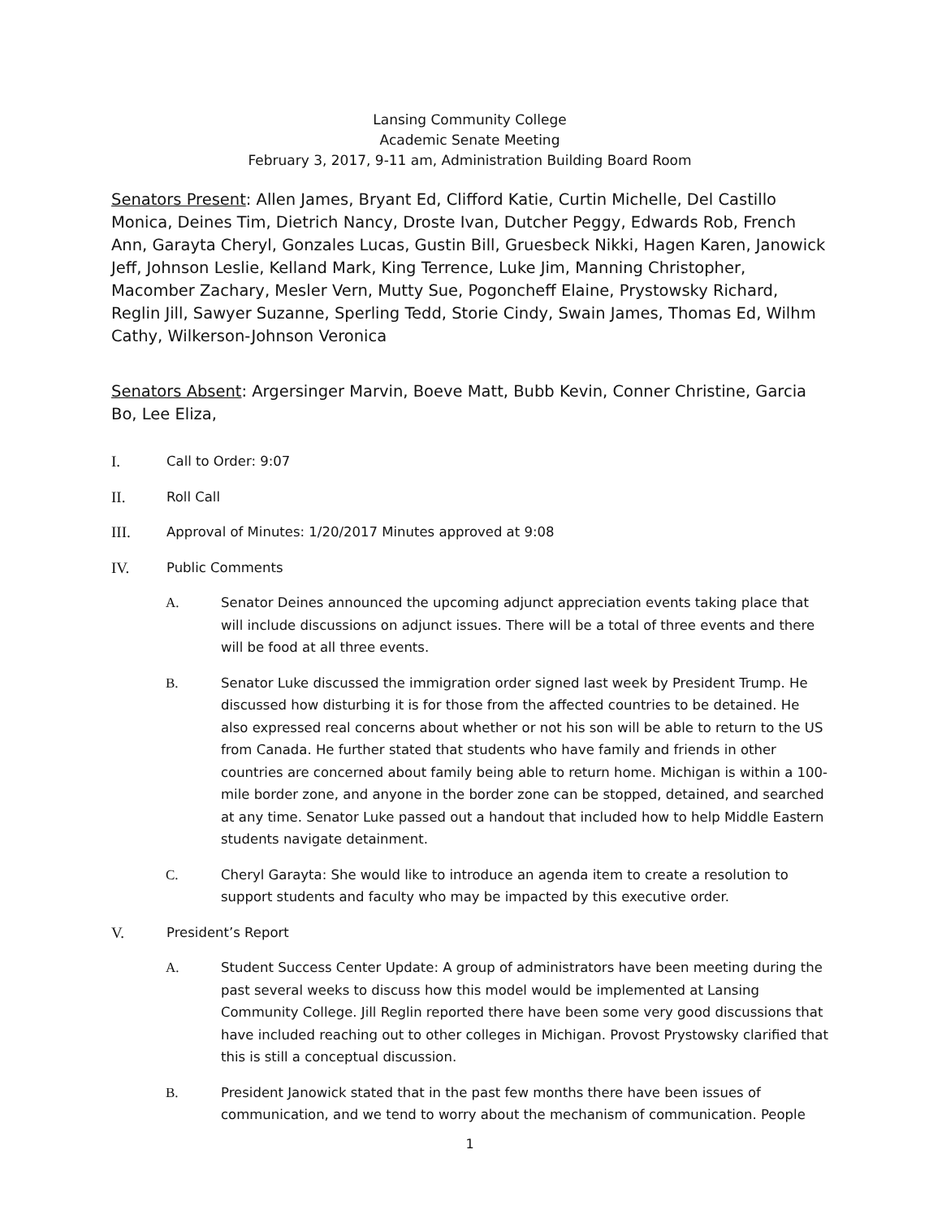Lansing Community College
Academic Senate Meeting
February 3, 2017, 9-11 am, Administration Building Board Room
Senators Present: Allen James, Bryant Ed, Clifford Katie, Curtin Michelle, Del Castillo Monica, Deines Tim, Dietrich Nancy, Droste Ivan, Dutcher Peggy, Edwards Rob, French Ann, Garayta Cheryl, Gonzales Lucas, Gustin Bill, Gruesbeck Nikki, Hagen Karen, Janowick Jeff, Johnson Leslie, Kelland Mark, King Terrence, Luke Jim, Manning Christopher, Macomber Zachary, Mesler Vern, Mutty Sue, Pogoncheff Elaine, Prystowsky Richard, Reglin Jill, Sawyer Suzanne, Sperling Tedd, Storie Cindy, Swain James, Thomas Ed, Wilhm Cathy, Wilkerson-Johnson Veronica
Senators Absent: Argersinger Marvin, Boeve Matt, Bubb Kevin, Conner Christine, Garcia Bo, Lee Eliza,
I. Call to Order: 9:07
II. Roll Call
III. Approval of Minutes: 1/20/2017 Minutes approved at 9:08
IV. Public Comments
A. Senator Deines announced the upcoming adjunct appreciation events taking place that will include discussions on adjunct issues. There will be a total of three events and there will be food at all three events.
B. Senator Luke discussed the immigration order signed last week by President Trump. He discussed how disturbing it is for those from the affected countries to be detained. He also expressed real concerns about whether or not his son will be able to return to the US from Canada. He further stated that students who have family and friends in other countries are concerned about family being able to return home. Michigan is within a 100-mile border zone, and anyone in the border zone can be stopped, detained, and searched at any time. Senator Luke passed out a handout that included how to help Middle Eastern students navigate detainment.
C. Cheryl Garayta: She would like to introduce an agenda item to create a resolution to support students and faculty who may be impacted by this executive order.
V. President’s Report
A. Student Success Center Update: A group of administrators have been meeting during the past several weeks to discuss how this model would be implemented at Lansing Community College. Jill Reglin reported there have been some very good discussions that have included reaching out to other colleges in Michigan. Provost Prystowsky clarified that this is still a conceptual discussion.
B. President Janowick stated that in the past few months there have been issues of communication, and we tend to worry about the mechanism of communication. People
1